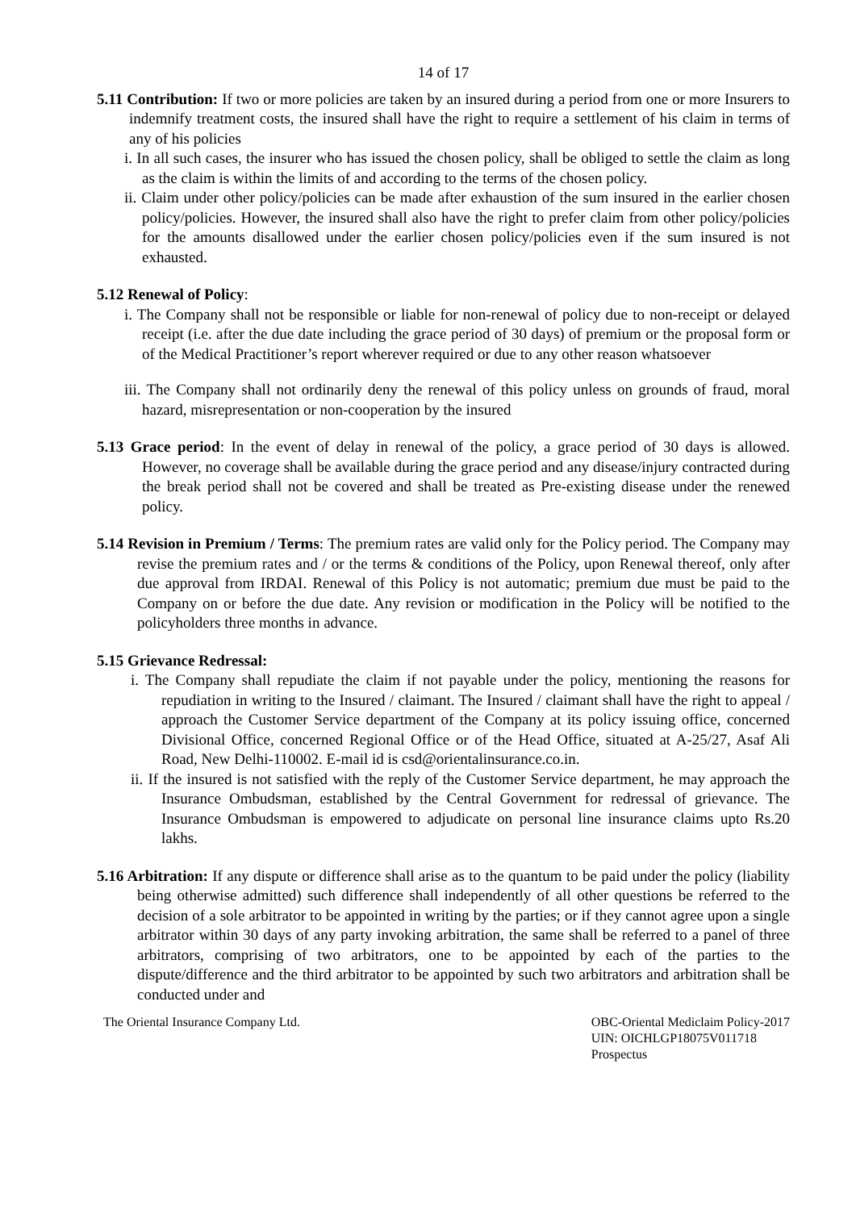14 of 17
5.11 Contribution: If two or more policies are taken by an insured during a period from one or more Insurers to indemnify treatment costs, the insured shall have the right to require a settlement of his claim in terms of any of his policies
i. In all such cases, the insurer who has issued the chosen policy, shall be obliged to settle the claim as long as the claim is within the limits of and according to the terms of the chosen policy.
ii. Claim under other policy/policies can be made after exhaustion of the sum insured in the earlier chosen policy/policies. However, the insured shall also have the right to prefer claim from other policy/policies for the amounts disallowed under the earlier chosen policy/policies even if the sum insured is not exhausted.
5.12 Renewal of Policy:
i. The Company shall not be responsible or liable for non-renewal of policy due to non-receipt or delayed receipt (i.e. after the due date including the grace period of 30 days) of premium or the proposal form or of the Medical Practitioner’s report wherever required or due to any other reason whatsoever
iii. The Company shall not ordinarily deny the renewal of this policy unless on grounds of fraud, moral hazard, misrepresentation or non-cooperation by the insured
5.13 Grace period: In the event of delay in renewal of the policy, a grace period of 30 days is allowed. However, no coverage shall be available during the grace period and any disease/injury contracted during the break period shall not be covered and shall be treated as Pre-existing disease under the renewed policy.
5.14 Revision in Premium / Terms: The premium rates are valid only for the Policy period. The Company may revise the premium rates and / or the terms & conditions of the Policy, upon Renewal thereof, only after due approval from IRDAI. Renewal of this Policy is not automatic; premium due must be paid to the Company on or before the due date. Any revision or modification in the Policy will be notified to the policyholders three months in advance.
5.15 Grievance Redressal:
i. The Company shall repudiate the claim if not payable under the policy, mentioning the reasons for repudiation in writing to the Insured / claimant. The Insured / claimant shall have the right to appeal / approach the Customer Service department of the Company at its policy issuing office, concerned Divisional Office, concerned Regional Office or of the Head Office, situated at A-25/27, Asaf Ali Road, New Delhi-110002. E-mail id is csd@orientalinsurance.co.in.
ii. If the insured is not satisfied with the reply of the Customer Service department, he may approach the Insurance Ombudsman, established by the Central Government for redressal of grievance. The Insurance Ombudsman is empowered to adjudicate on personal line insurance claims upto Rs.20 lakhs.
5.16 Arbitration: If any dispute or difference shall arise as to the quantum to be paid under the policy (liability being otherwise admitted) such difference shall independently of all other questions be referred to the decision of a sole arbitrator to be appointed in writing by the parties; or if they cannot agree upon a single arbitrator within 30 days of any party invoking arbitration, the same shall be referred to a panel of three arbitrators, comprising of two arbitrators, one to be appointed by each of the parties to the dispute/difference and the third arbitrator to be appointed by such two arbitrators and arbitration shall be conducted under and
The Oriental Insurance Company Ltd.
OBC-Oriental Mediclaim Policy-2017
UIN: OICHLGP18075V011718
Prospectus